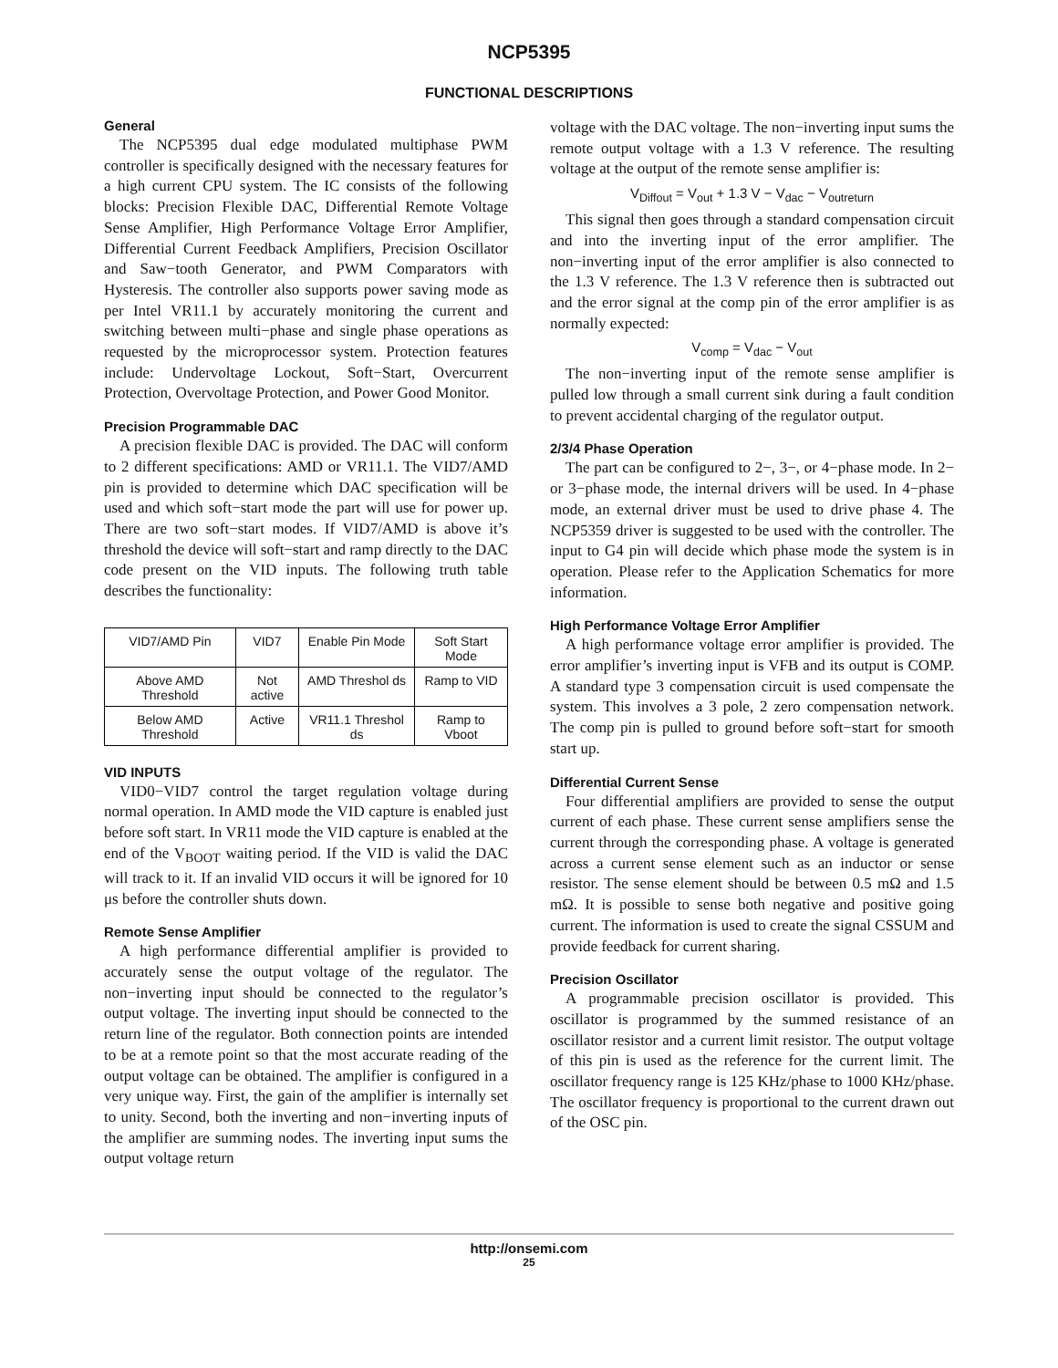NCP5395
FUNCTIONAL DESCRIPTIONS
General
The NCP5395 dual edge modulated multiphase PWM controller is specifically designed with the necessary features for a high current CPU system. The IC consists of the following blocks: Precision Flexible DAC, Differential Remote Voltage Sense Amplifier, High Performance Voltage Error Amplifier, Differential Current Feedback Amplifiers, Precision Oscillator and Saw−tooth Generator, and PWM Comparators with Hysteresis. The controller also supports power saving mode as per Intel VR11.1 by accurately monitoring the current and switching between multi−phase and single phase operations as requested by the microprocessor system. Protection features include: Undervoltage Lockout, Soft−Start, Overcurrent Protection, Overvoltage Protection, and Power Good Monitor.
Precision Programmable DAC
A precision flexible DAC is provided. The DAC will conform to 2 different specifications: AMD or VR11.1. The VID7/AMD pin is provided to determine which DAC specification will be used and which soft−start mode the part will use for power up. There are two soft−start modes. If VID7/AMD is above it’s threshold the device will soft−start and ramp directly to the DAC code present on the VID inputs. The following truth table describes the functionality:
| VID7/AMD Pin | VID7 | Enable Pin Mode | Soft Start Mode |
| --- | --- | --- | --- |
| Above AMD Threshold | Not active | AMD Threshol ds | Ramp to VID |
| Below AMD Threshold | Active | VR11.1 Threshol ds | Ramp to Vboot |
VID INPUTS
VID0−VID7 control the target regulation voltage during normal operation. In AMD mode the VID capture is enabled just before soft start. In VR11 mode the VID capture is enabled at the end of the V<sub>BOOT</sub> waiting period. If the VID is valid the DAC will track to it. If an invalid VID occurs it will be ignored for 10 μs before the controller shuts down.
Remote Sense Amplifier
A high performance differential amplifier is provided to accurately sense the output voltage of the regulator. The non−inverting input should be connected to the regulator’s output voltage. The inverting input should be connected to the return line of the regulator. Both connection points are intended to be at a remote point so that the most accurate reading of the output voltage can be obtained. The amplifier is configured in a very unique way. First, the gain of the amplifier is internally set to unity. Second, both the inverting and non−inverting inputs of the amplifier are summing nodes. The inverting input sums the output voltage return
voltage with the DAC voltage. The non−inverting input sums the remote output voltage with a 1.3 V reference. The resulting voltage at the output of the remote sense amplifier is:
V<sub>Diffout</sub> = V<sub>out</sub> + 1.3 V − V<sub>dac</sub> − V<sub>outreturn</sub>
This signal then goes through a standard compensation circuit and into the inverting input of the error amplifier. The non−inverting input of the error amplifier is also connected to the 1.3 V reference. The 1.3 V reference then is subtracted out and the error signal at the comp pin of the error amplifier is as normally expected:
V<sub>comp</sub> = V<sub>dac</sub> − V<sub>out</sub>
The non−inverting input of the remote sense amplifier is pulled low through a small current sink during a fault condition to prevent accidental charging of the regulator output.
2/3/4 Phase Operation
The part can be configured to 2−, 3−, or 4−phase mode. In 2− or 3−phase mode, the internal drivers will be used. In 4−phase mode, an external driver must be used to drive phase 4. The NCP5359 driver is suggested to be used with the controller. The input to G4 pin will decide which phase mode the system is in operation. Please refer to the Application Schematics for more information.
High Performance Voltage Error Amplifier
A high performance voltage error amplifier is provided. The error amplifier’s inverting input is VFB and its output is COMP. A standard type 3 compensation circuit is used compensate the system. This involves a 3 pole, 2 zero compensation network. The comp pin is pulled to ground before soft−start for smooth start up.
Differential Current Sense
Four differential amplifiers are provided to sense the output current of each phase. These current sense amplifiers sense the current through the corresponding phase. A voltage is generated across a current sense element such as an inductor or sense resistor. The sense element should be between 0.5 mΩ and 1.5 mΩ. It is possible to sense both negative and positive going current. The information is used to create the signal CSSUM and provide feedback for current sharing.
Precision Oscillator
A programmable precision oscillator is provided. This oscillator is programmed by the summed resistance of an oscillator resistor and a current limit resistor. The output voltage of this pin is used as the reference for the current limit. The oscillator frequency range is 125 KHz/phase to 1000 KHz/phase. The oscillator frequency is proportional to the current drawn out of the OSC pin.
http://onsemi.com
25